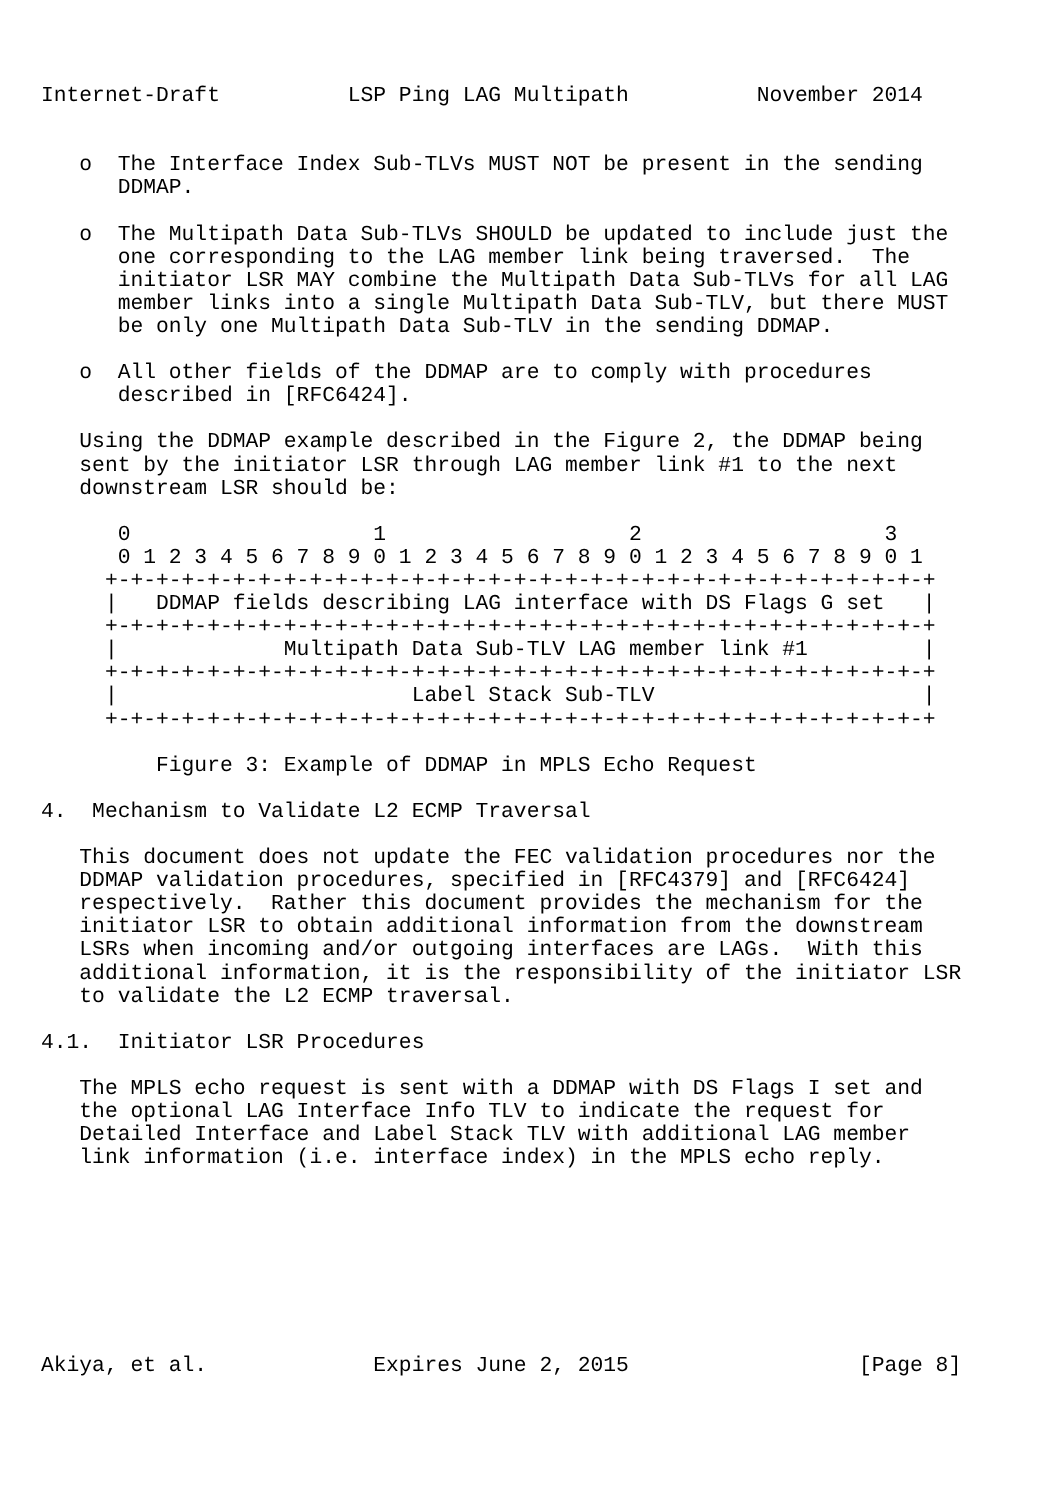Internet-Draft          LSP Ping LAG Multipath          November 2014


   o  The Interface Index Sub-TLVs MUST NOT be present in the sending
      DDMAP.

   o  The Multipath Data Sub-TLVs SHOULD be updated to include just the
      one corresponding to the LAG member link being traversed.  The
      initiator LSR MAY combine the Multipath Data Sub-TLVs for all LAG
      member links into a single Multipath Data Sub-TLV, but there MUST
      be only one Multipath Data Sub-TLV in the sending DDMAP.

   o  All other fields of the DDMAP are to comply with procedures
      described in [RFC6424].

   Using the DDMAP example described in the Figure 2, the DDMAP being
   sent by the initiator LSR through LAG member link #1 to the next
   downstream LSR should be:

      0                   1                   2                   3
      0 1 2 3 4 5 6 7 8 9 0 1 2 3 4 5 6 7 8 9 0 1 2 3 4 5 6 7 8 9 0 1
     +-+-+-+-+-+-+-+-+-+-+-+-+-+-+-+-+-+-+-+-+-+-+-+-+-+-+-+-+-+-+-+-+
     |   DDMAP fields describing LAG interface with DS Flags G set   |
     +-+-+-+-+-+-+-+-+-+-+-+-+-+-+-+-+-+-+-+-+-+-+-+-+-+-+-+-+-+-+-+-+
     |             Multipath Data Sub-TLV LAG member link #1         |
     +-+-+-+-+-+-+-+-+-+-+-+-+-+-+-+-+-+-+-+-+-+-+-+-+-+-+-+-+-+-+-+-+
     |                       Label Stack Sub-TLV                     |
     +-+-+-+-+-+-+-+-+-+-+-+-+-+-+-+-+-+-+-+-+-+-+-+-+-+-+-+-+-+-+-+-+

         Figure 3: Example of DDMAP in MPLS Echo Request

4.  Mechanism to Validate L2 ECMP Traversal

   This document does not update the FEC validation procedures nor the
   DDMAP validation procedures, specified in [RFC4379] and [RFC6424]
   respectively.  Rather this document provides the mechanism for the
   initiator LSR to obtain additional information from the downstream
   LSRs when incoming and/or outgoing interfaces are LAGs.  With this
   additional information, it is the responsibility of the initiator LSR
   to validate the L2 ECMP traversal.

4.1.  Initiator LSR Procedures

   The MPLS echo request is sent with a DDMAP with DS Flags I set and
   the optional LAG Interface Info TLV to indicate the request for
   Detailed Interface and Label Stack TLV with additional LAG member
   link information (i.e. interface index) in the MPLS echo reply.








Akiya, et al.             Expires June 2, 2015                  [Page 8]